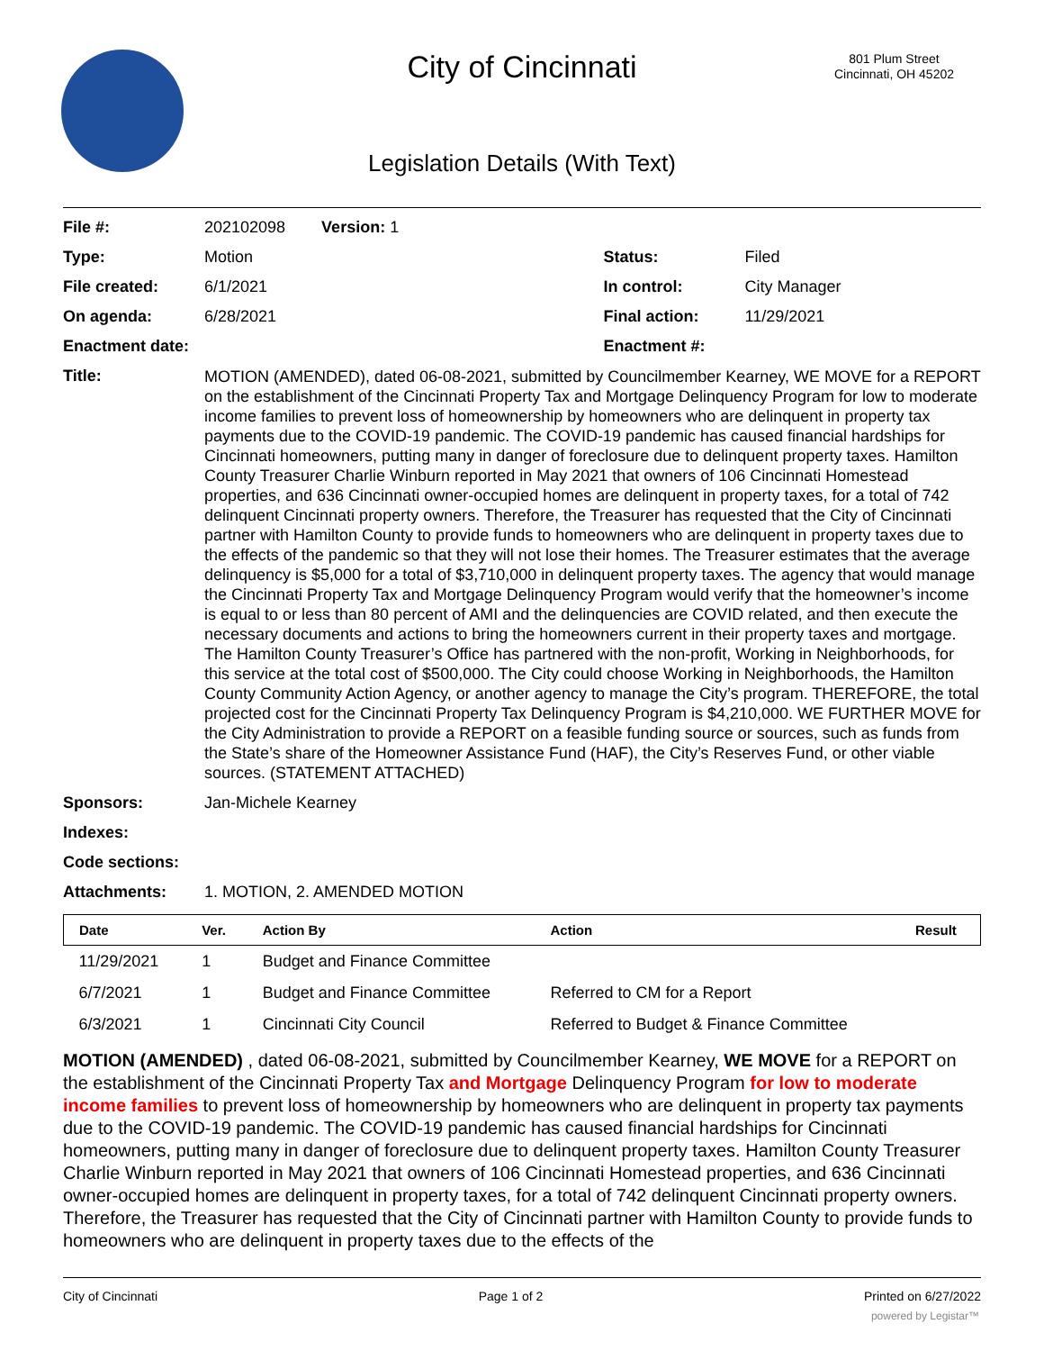City of Cincinnati
801 Plum Street
Cincinnati, OH 45202
Legislation Details (With Text)
| File #: | 202102098 Version: 1 | | |
| Type: | Motion | Status: | Filed |
| File created: | 6/1/2021 | In control: | City Manager |
| On agenda: | 6/28/2021 | Final action: | 11/29/2021 |
| Enactment date: | | Enactment #: | |
| Title: | MOTION (AMENDED), dated 06-08-2021, submitted by Councilmember Kearney, WE MOVE for a REPORT on the establishment of the Cincinnati Property Tax and Mortgage Delinquency Program for low to moderate income families to prevent loss of homeownership by homeowners who are delinquent in property tax payments due to the COVID-19 pandemic. The COVID-19 pandemic has caused financial hardships for Cincinnati homeowners, putting many in danger of foreclosure due to delinquent property taxes. Hamilton County Treasurer Charlie Winburn reported in May 2021 that owners of 106 Cincinnati Homestead properties, and 636 Cincinnati owner-occupied homes are delinquent in property taxes, for a total of 742 delinquent Cincinnati property owners. Therefore, the Treasurer has requested that the City of Cincinnati partner with Hamilton County to provide funds to homeowners who are delinquent in property taxes due to the effects of the pandemic so that they will not lose their homes. The Treasurer estimates that the average delinquency is $5,000 for a total of $3,710,000 in delinquent property taxes. The agency that would manage the Cincinnati Property Tax and Mortgage Delinquency Program would verify that the homeowner’s income is equal to or less than 80 percent of AMI and the delinquencies are COVID related, and then execute the necessary documents and actions to bring the homeowners current in their property taxes and mortgage. The Hamilton County Treasurer’s Office has partnered with the non-profit, Working in Neighborhoods, for this service at the total cost of $500,000. The City could choose Working in Neighborhoods, the Hamilton County Community Action Agency, or another agency to manage the City’s program. THEREFORE, the total projected cost for the Cincinnati Property Tax Delinquency Program is $4,210,000. WE FURTHER MOVE for the City Administration to provide a REPORT on a feasible funding source or sources, such as funds from the State’s share of the Homeowner Assistance Fund (HAF), the City’s Reserves Fund, or other viable sources. (STATEMENT ATTACHED) | | |
| Sponsors: | Jan-Michele Kearney | | |
| Indexes: | | | |
| Code sections: | | | |
| Attachments: | 1. MOTION, 2. AMENDED MOTION | | |
| Date | Ver. | Action By | Action | Result |
| --- | --- | --- | --- | --- |
| 11/29/2021 | 1 | Budget and Finance Committee | | |
| 6/7/2021 | 1 | Budget and Finance Committee | Referred to CM for a Report | |
| 6/3/2021 | 1 | Cincinnati City Council | Referred to Budget & Finance Committee | |
MOTION (AMENDED) , dated 06-08-2021, submitted by Councilmember Kearney, WE MOVE for a REPORT on the establishment of the Cincinnati Property Tax and Mortgage Delinquency Program for low to moderate income families to prevent loss of homeownership by homeowners who are delinquent in property tax payments due to the COVID-19 pandemic. The COVID-19 pandemic has caused financial hardships for Cincinnati homeowners, putting many in danger of foreclosure due to delinquent property taxes. Hamilton County Treasurer Charlie Winburn reported in May 2021 that owners of 106 Cincinnati Homestead properties, and 636 Cincinnati owner-occupied homes are delinquent in property taxes, for a total of 742 delinquent Cincinnati property owners. Therefore, the Treasurer has requested that the City of Cincinnati partner with Hamilton County to provide funds to homeowners who are delinquent in property taxes due to the effects of the
City of Cincinnati Page 1 of 2 Printed on 6/27/2022
powered by Legistar™